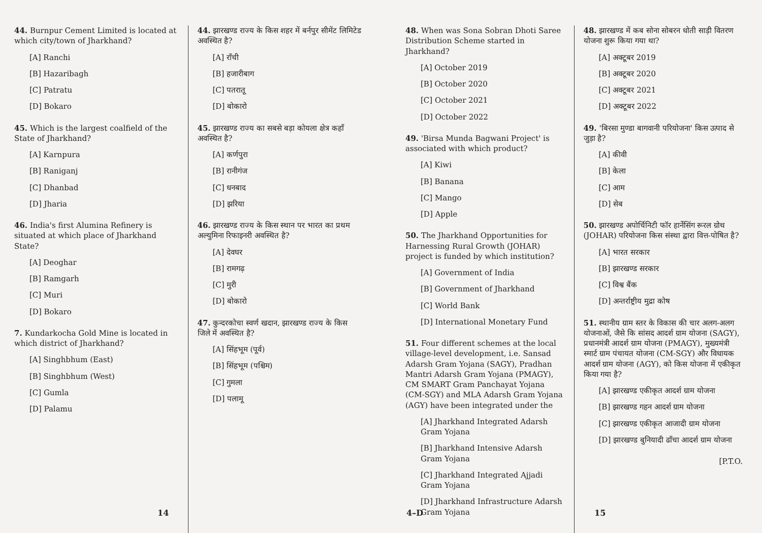44. Burnpur Cement Limited is located at which city/town of Jharkhand?
[A] Ranchi
[B] Hazaribagh
[C] Patratu
[D] Bokaro
45. Which is the largest coalfield of the State of Jharkhand?
[A] Karnpura
[B] Raniganj
[C] Dhanbad
[D] Jharia
46. India's first Alumina Refinery is situated at which place of Jharkhand State?
[A] Deoghar
[B] Ramgarh
[C] Muri
[D] Bokaro
7. Kundarkocha Gold Mine is located in which district of Jharkhand?
[A] Singhbhum (East)
[B] Singhbhum (West)
[C] Gumla
[D] Palamu
44. झारखण्ड राज्य के किस शहर में बर्नपुर सीमेंट लिमिटेड अवस्थित है?
[A] राँची
[B] हजारीबाग
[C] पतरातू
[D] बोकारो
45. झारखण्ड राज्य का सबसे बड़ा कोयला क्षेत्र कहाँ अवस्थित है?
[A] कर्णपुरा
[B] रानीगंज
[C] धनबाद
[D] झरिया
46. झारखण्ड राज्य के किस स्थान पर भारत का प्रथम अल्युमिना रिफाइनरी अवस्थित है?
[A] देवघर
[B] रामगढ़
[C] मुरी
[D] बोकारो
47. कुन्दरकोचा स्वर्ण खदान, झारखण्ड राज्य के किस जिले में अवस्थित है?
[A] सिंहभूम (पूर्व)
[B] सिंहभूम (पश्चिम)
[C] गुमला
[D] पलामू
14
48. When was Sona Sobran Dhoti Saree Distribution Scheme started in Jharkhand?
[A] October 2019
[B] October 2020
[C] October 2021
[D] October 2022
49. 'Birsa Munda Bagwani Project' is associated with which product?
[A] Kiwi
[B] Banana
[C] Mango
[D] Apple
50. The Jharkhand Opportunities for Harnessing Rural Growth (JOHAR) project is funded by which institution?
[A] Government of India
[B] Government of Jharkhand
[C] World Bank
[D] International Monetary Fund
51. Four different schemes at the local village-level development, i.e. Sansad Adarsh Gram Yojana (SAGY), Pradhan Mantri Adarsh Gram Yojana (PMAGY), CM SMART Gram Panchayat Yojana (CM-SGY) and MLA Adarsh Gram Yojana (AGY) have been integrated under the
[A] Jharkhand Integrated Adarsh Gram Yojana
[B] Jharkhand Intensive Adarsh Gram Yojana
[C] Jharkhand Integrated Ajjadi Gram Yojana
[D] Jharkhand Infrastructure Adarsh Gram Yojana
48. झारखण्ड में कब सोना सोबरन धोती साड़ी वितरण योजना शुरू किया गया था?
[A] अक्टूबर 2019
[B] अक्टूबर 2020
[C] अक्टूबर 2021
[D] अक्टूबर 2022
49. 'बिरसा मुण्डा बागवानी परियोजना' किस उत्पाद से जुड़ा है?
[A] कीवी
[B] केला
[C] आम
[D] सेब
50. झारखण्ड अपोर्चिनिटी फॉर हार्नेसिंग रूरल ग्रोथ (JOHAR) परियोजना किस संस्था द्वारा वित्त-पोषित है?
[A] भारत सरकार
[B] झारखण्ड सरकार
[C] विश्व बैंक
[D] अन्तर्राष्ट्रीय मुद्रा कोष
51. स्थानीय ग्राम स्तर के विकास की चार अलग-अलग योजनाओं, जैसे कि सांसद आदर्श ग्राम योजना (SAGY), प्रधानमंत्री आदर्श ग्राम योजना (PMAGY), मुख्यमंत्री स्मार्ट ग्राम पंचायत योजना (CM-SGY) और विधायक आदर्श ग्राम योजना (AGY), को किस योजना में एकीकृत किया गया है?
[A] झारखण्ड एकीकृत आदर्श ग्राम योजना
[B] झारखण्ड गहन आदर्श ग्राम योजना
[C] झारखण्ड एकीकृत आजादी ग्राम योजना
[D] झारखण्ड बुनियादी ढाँचा आदर्श ग्राम योजना
[P.T.O.
4–D 15